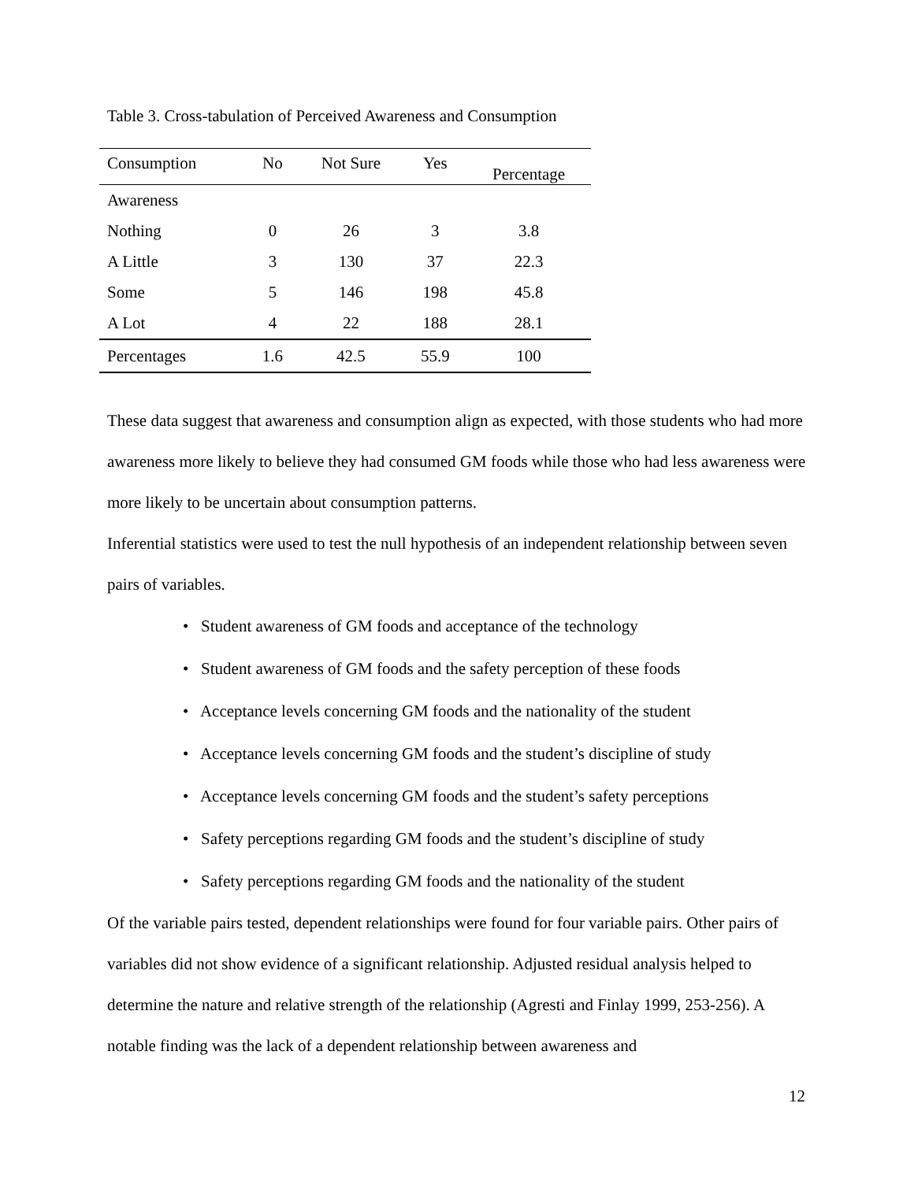Table 3. Cross-tabulation of Perceived Awareness and Consumption
| Consumption | No | Not Sure | Yes | Percentage |
| --- | --- | --- | --- | --- |
| Awareness | | | | |
| Nothing | 0 | 26 | 3 | 3.8 |
| A Little | 3 | 130 | 37 | 22.3 |
| Some | 5 | 146 | 198 | 45.8 |
| A Lot | 4 | 22 | 188 | 28.1 |
| Percentages | 1.6 | 42.5 | 55.9 | 100 |
These data suggest that awareness and consumption align as expected, with those students who had more awareness more likely to believe they had consumed GM foods while those who had less awareness were more likely to be uncertain about consumption patterns.
Inferential statistics were used to test the null hypothesis of an independent relationship between seven pairs of variables.
• Student awareness of GM foods and acceptance of the technology
• Student awareness of GM foods and the safety perception of these foods
• Acceptance levels concerning GM foods and the nationality of the student
• Acceptance levels concerning GM foods and the student’s discipline of study
• Acceptance levels concerning GM foods and the student’s safety perceptions
• Safety perceptions regarding GM foods and the student’s discipline of study
• Safety perceptions regarding GM foods and the nationality of the student
Of the variable pairs tested, dependent relationships were found for four variable pairs. Other pairs of variables did not show evidence of a significant relationship. Adjusted residual analysis helped to determine the nature and relative strength of the relationship (Agresti and Finlay 1999, 253-256). A notable finding was the lack of a dependent relationship between awareness and
12